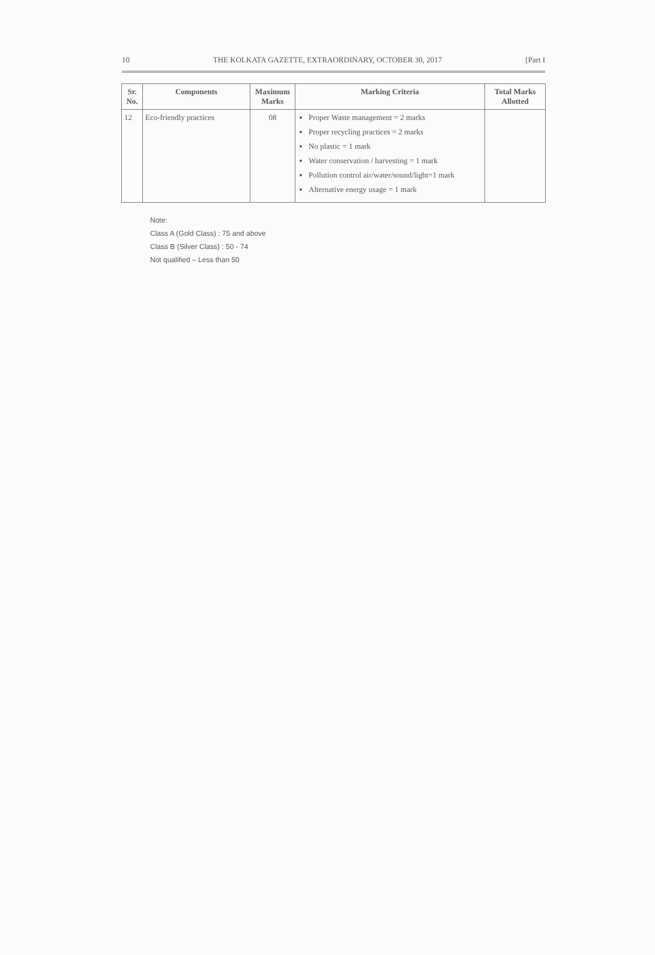10 THE KOLKATA GAZETTE, EXTRAORDINARY, OCTOBER 30, 2017 [Part I
| Sr. No. | Components | Maximum Marks | Marking Criteria | Total Marks Allotted |
| --- | --- | --- | --- | --- |
| 12 | Eco-friendly practices | 08 | Proper Waste management = 2 marks Proper recycling practices = 2 marks No plastic = 1 mark Water conservation / harvesting = 1 mark Pollution control air/water/sound/light=1 mark Alternative energy usage = 1 mark | |
Note:
Class A (Gold Class) : 75 and above
Class B (Silver Class) : 50 - 74
Not qualified – Less than 50